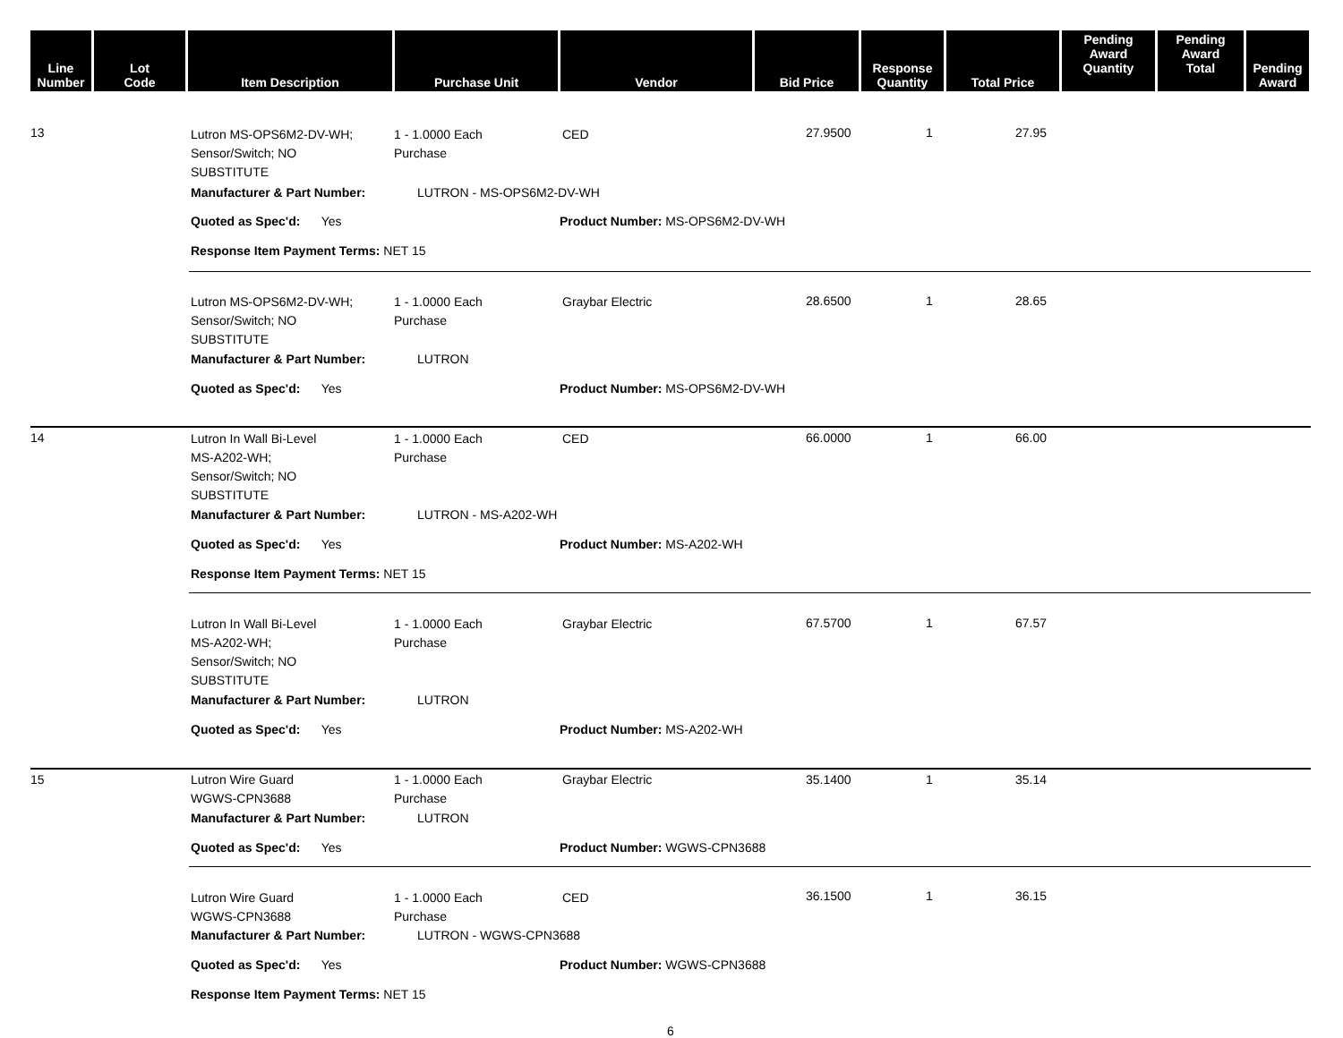| Line Number | Lot Code | Item Description | Purchase Unit | Vendor | Bid Price | Response Quantity | Total Price | Pending Award Quantity | Pending Award Total | Pending Award |
| --- | --- | --- | --- | --- | --- | --- | --- | --- | --- | --- |
13
Lutron MS-OPS6M2-DV-WH;
Sensor/Switch; NO
SUBSTITUTE
1 - 1.0000 Each
Purchase
CED 27.9500 1 27.95
Manufacturer & Part Number: LUTRON - MS-OPS6M2-DV-WH
Quoted as Spec'd: Yes Product Number: MS-OPS6M2-DV-WH
Response Item Payment Terms: NET 15
Lutron MS-OPS6M2-DV-WH;
Sensor/Switch; NO
SUBSTITUTE
1 - 1.0000 Each
Purchase
Graybar Electric 28.6500 1 28.65
Manufacturer & Part Number: LUTRON
Quoted as Spec'd: Yes Product Number: MS-OPS6M2-DV-WH
14
Lutron In Wall Bi-Level
MS-A202-WH;
Sensor/Switch; NO
SUBSTITUTE
1 - 1.0000 Each
Purchase
CED 66.0000 1 66.00
Manufacturer & Part Number: LUTRON - MS-A202-WH
Quoted as Spec'd: Yes Product Number: MS-A202-WH
Response Item Payment Terms: NET 15
Lutron In Wall Bi-Level
MS-A202-WH;
Sensor/Switch; NO
SUBSTITUTE
1 - 1.0000 Each
Purchase
Graybar Electric 67.5700 1 67.57
Manufacturer & Part Number: LUTRON
Quoted as Spec'd: Yes Product Number: MS-A202-WH
15
Lutron Wire Guard
WGWS-CPN3688
1 - 1.0000 Each
Purchase
Graybar Electric 35.1400 1 35.14
Manufacturer & Part Number: LUTRON
Quoted as Spec'd: Yes Product Number: WGWS-CPN3688
Lutron Wire Guard
WGWS-CPN3688
1 - 1.0000 Each
Purchase
CED 36.1500 1 36.15
Manufacturer & Part Number: LUTRON - WGWS-CPN3688
Quoted as Spec'd: Yes Product Number: WGWS-CPN3688
Response Item Payment Terms: NET 15
6